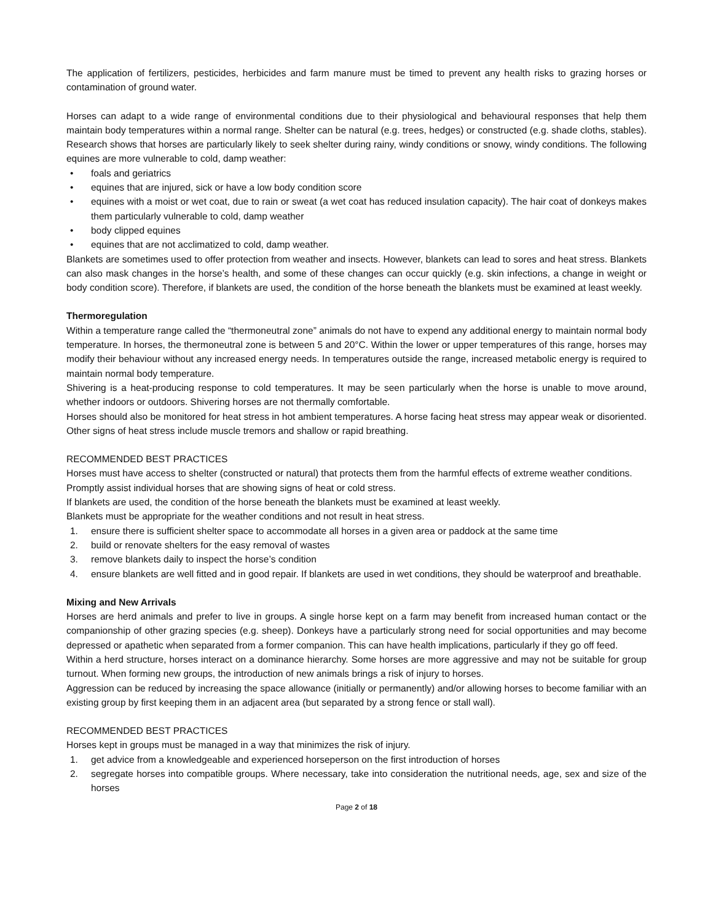The application of fertilizers, pesticides, herbicides and farm manure must be timed to prevent any health risks to grazing horses or contamination of ground water.
Horses can adapt to a wide range of environmental conditions due to their physiological and behavioural responses that help them maintain body temperatures within a normal range. Shelter can be natural (e.g. trees, hedges) or constructed (e.g. shade cloths, stables). Research shows that horses are particularly likely to seek shelter during rainy, windy conditions or snowy, windy conditions. The following equines are more vulnerable to cold, damp weather:
• foals and geriatrics
• equines that are injured, sick or have a low body condition score
• equines with a moist or wet coat, due to rain or sweat (a wet coat has reduced insulation capacity). The hair coat of donkeys makes them particularly vulnerable to cold, damp weather
• body clipped equines
• equines that are not acclimatized to cold, damp weather.
Blankets are sometimes used to offer protection from weather and insects. However, blankets can lead to sores and heat stress. Blankets can also mask changes in the horse’s health, and some of these changes can occur quickly (e.g. skin infections, a change in weight or body condition score). Therefore, if blankets are used, the condition of the horse beneath the blankets must be examined at least weekly.
Thermoregulation
Within a temperature range called the “thermoneutral zone” animals do not have to expend any additional energy to maintain normal body temperature. In horses, the thermoneutral zone is between 5 and 20°C. Within the lower or upper temperatures of this range, horses may modify their behaviour without any increased energy needs. In temperatures outside the range, increased metabolic energy is required to maintain normal body temperature.
Shivering is a heat-producing response to cold temperatures. It may be seen particularly when the horse is unable to move around, whether indoors or outdoors. Shivering horses are not thermally comfortable.
Horses should also be monitored for heat stress in hot ambient temperatures. A horse facing heat stress may appear weak or disoriented. Other signs of heat stress include muscle tremors and shallow or rapid breathing.
RECOMMENDED BEST PRACTICES
Horses must have access to shelter (constructed or natural) that protects them from the harmful effects of extreme weather conditions.
Promptly assist individual horses that are showing signs of heat or cold stress.
If blankets are used, the condition of the horse beneath the blankets must be examined at least weekly.
Blankets must be appropriate for the weather conditions and not result in heat stress.
1. ensure there is sufficient shelter space to accommodate all horses in a given area or paddock at the same time
2. build or renovate shelters for the easy removal of wastes
3. remove blankets daily to inspect the horse’s condition
4. ensure blankets are well fitted and in good repair. If blankets are used in wet conditions, they should be waterproof and breathable.
Mixing and New Arrivals
Horses are herd animals and prefer to live in groups. A single horse kept on a farm may benefit from increased human contact or the companionship of other grazing species (e.g. sheep). Donkeys have a particularly strong need for social opportunities and may become depressed or apathetic when separated from a former companion. This can have health implications, particularly if they go off feed.
Within a herd structure, horses interact on a dominance hierarchy. Some horses are more aggressive and may not be suitable for group turnout. When forming new groups, the introduction of new animals brings a risk of injury to horses.
Aggression can be reduced by increasing the space allowance (initially or permanently) and/or allowing horses to become familiar with an existing group by first keeping them in an adjacent area (but separated by a strong fence or stall wall).
RECOMMENDED BEST PRACTICES
Horses kept in groups must be managed in a way that minimizes the risk of injury.
1. get advice from a knowledgeable and experienced horseperson on the first introduction of horses
2. segregate horses into compatible groups. Where necessary, take into consideration the nutritional needs, age, sex and size of the horses
Page 2 of 18